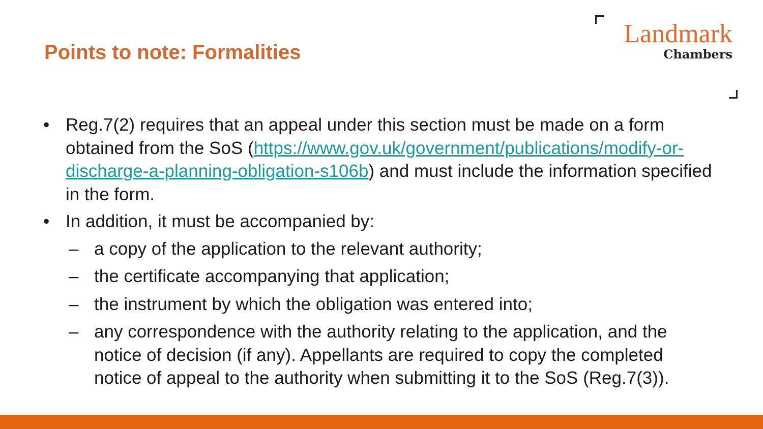Points to note: Formalities
Landmark
Chambers
• Reg.7(2) requires that an appeal under this section must be made on a form obtained from the SoS (https://www.gov.uk/government/publications/modify-or-discharge-a-planning-obligation-s106b) and must include the information specified in the form.
• In addition, it must be accompanied by:
– a copy of the application to the relevant authority;
– the certificate accompanying that application;
– the instrument by which the obligation was entered into;
– any correspondence with the authority relating to the application, and the notice of decision (if any). Appellants are required to copy the completed notice of appeal to the authority when submitting it to the SoS (Reg.7(3)).